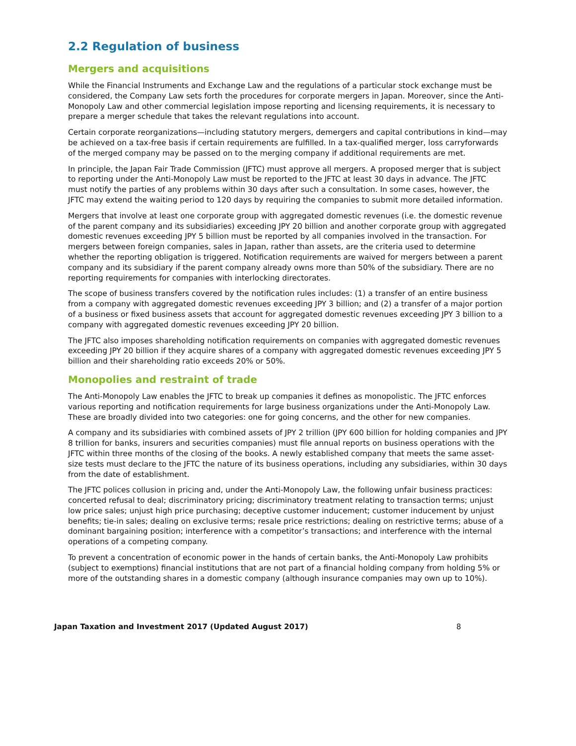2.2 Regulation of business
Mergers and acquisitions
While the Financial Instruments and Exchange Law and the regulations of a particular stock exchange must be considered, the Company Law sets forth the procedures for corporate mergers in Japan. Moreover, since the Anti-Monopoly Law and other commercial legislation impose reporting and licensing requirements, it is necessary to prepare a merger schedule that takes the relevant regulations into account.
Certain corporate reorganizations—including statutory mergers, demergers and capital contributions in kind—may be achieved on a tax-free basis if certain requirements are fulfilled. In a tax-qualified merger, loss carryforwards of the merged company may be passed on to the merging company if additional requirements are met.
In principle, the Japan Fair Trade Commission (JFTC) must approve all mergers. A proposed merger that is subject to reporting under the Anti-Monopoly Law must be reported to the JFTC at least 30 days in advance. The JFTC must notify the parties of any problems within 30 days after such a consultation. In some cases, however, the JFTC may extend the waiting period to 120 days by requiring the companies to submit more detailed information.
Mergers that involve at least one corporate group with aggregated domestic revenues (i.e. the domestic revenue of the parent company and its subsidiaries) exceeding JPY 20 billion and another corporate group with aggregated domestic revenues exceeding JPY 5 billion must be reported by all companies involved in the transaction. For mergers between foreign companies, sales in Japan, rather than assets, are the criteria used to determine whether the reporting obligation is triggered. Notification requirements are waived for mergers between a parent company and its subsidiary if the parent company already owns more than 50% of the subsidiary. There are no reporting requirements for companies with interlocking directorates.
The scope of business transfers covered by the notification rules includes: (1) a transfer of an entire business from a company with aggregated domestic revenues exceeding JPY 3 billion; and (2) a transfer of a major portion of a business or fixed business assets that account for aggregated domestic revenues exceeding JPY 3 billion to a company with aggregated domestic revenues exceeding JPY 20 billion.
The JFTC also imposes shareholding notification requirements on companies with aggregated domestic revenues exceeding JPY 20 billion if they acquire shares of a company with aggregated domestic revenues exceeding JPY 5 billion and their shareholding ratio exceeds 20% or 50%.
Monopolies and restraint of trade
The Anti-Monopoly Law enables the JFTC to break up companies it defines as monopolistic. The JFTC enforces various reporting and notification requirements for large business organizations under the Anti-Monopoly Law. These are broadly divided into two categories: one for going concerns, and the other for new companies.
A company and its subsidiaries with combined assets of JPY 2 trillion (JPY 600 billion for holding companies and JPY 8 trillion for banks, insurers and securities companies) must file annual reports on business operations with the JFTC within three months of the closing of the books. A newly established company that meets the same asset-size tests must declare to the JFTC the nature of its business operations, including any subsidiaries, within 30 days from the date of establishment.
The JFTC polices collusion in pricing and, under the Anti-Monopoly Law, the following unfair business practices: concerted refusal to deal; discriminatory pricing; discriminatory treatment relating to transaction terms; unjust low price sales; unjust high price purchasing; deceptive customer inducement; customer inducement by unjust benefits; tie-in sales; dealing on exclusive terms; resale price restrictions; dealing on restrictive terms; abuse of a dominant bargaining position; interference with a competitor’s transactions; and interference with the internal operations of a competing company.
To prevent a concentration of economic power in the hands of certain banks, the Anti-Monopoly Law prohibits (subject to exemptions) financial institutions that are not part of a financial holding company from holding 5% or more of the outstanding shares in a domestic company (although insurance companies may own up to 10%).
Japan Taxation and Investment 2017 (Updated August 2017) 8